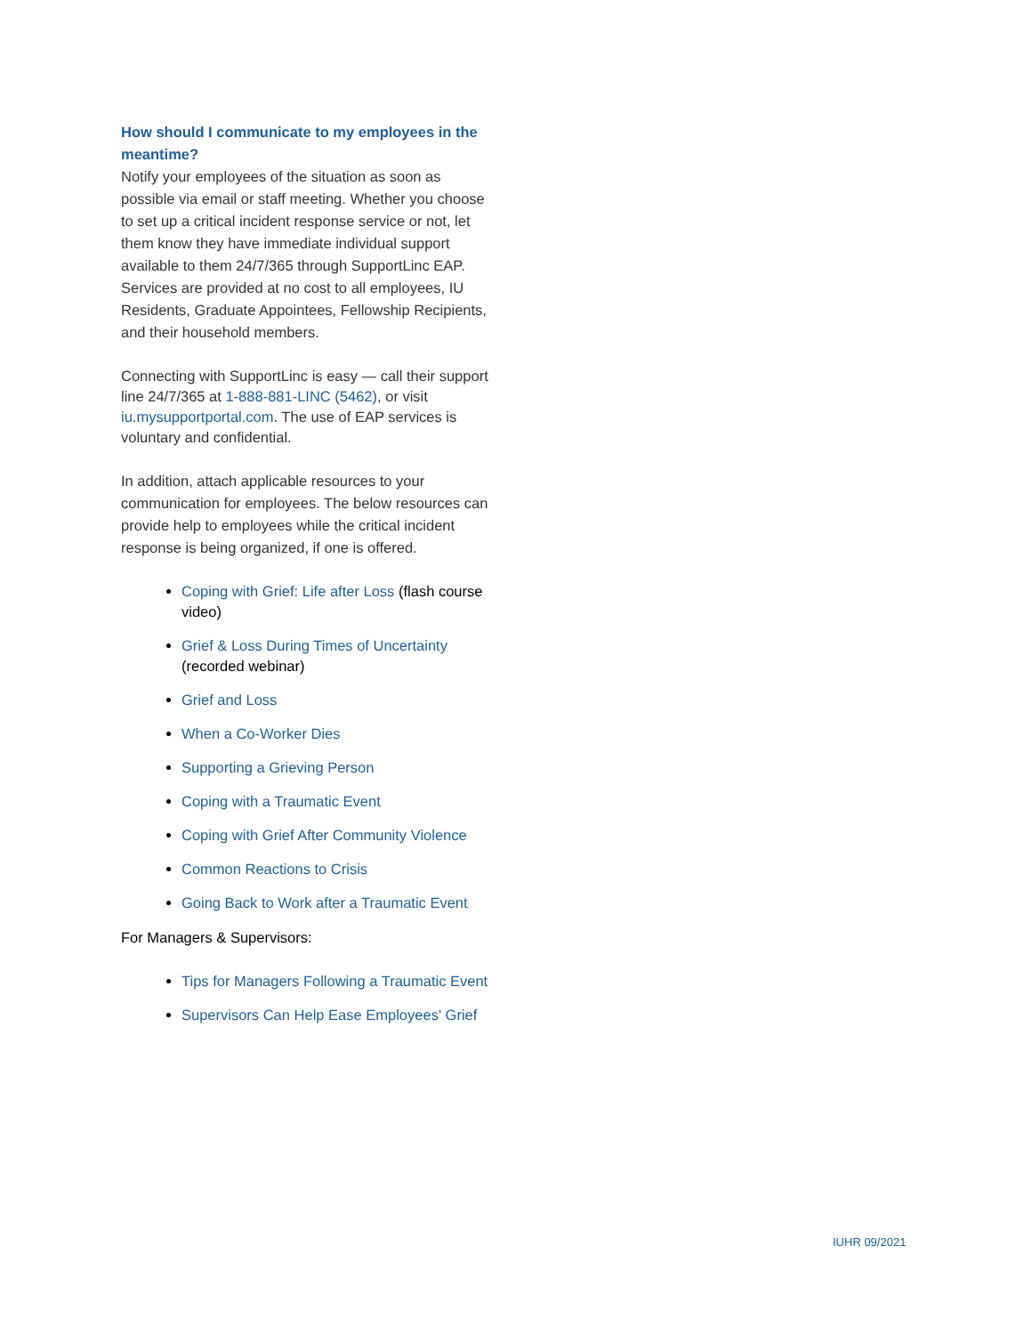How should I communicate to my employees in the meantime?
Notify your employees of the situation as soon as possible via email or staff meeting. Whether you choose to set up a critical incident response service or not, let them know they have immediate individual support available to them 24/7/365 through SupportLinc EAP. Services are provided at no cost to all employees, IU Residents, Graduate Appointees, Fellowship Recipients, and their household members.
Connecting with SupportLinc is easy — call their support line 24/7/365 at 1-888-881-LINC (5462), or visit iu.mysupportportal.com. The use of EAP services is voluntary and confidential.
In addition, attach applicable resources to your communication for employees. The below resources can provide help to employees while the critical incident response is being organized, if one is offered.
Coping with Grief: Life after Loss (flash course video)
Grief & Loss During Times of Uncertainty (recorded webinar)
Grief and Loss
When a Co-Worker Dies
Supporting a Grieving Person
Coping with a Traumatic Event
Coping with Grief After Community Violence
Common Reactions to Crisis
Going Back to Work after a Traumatic Event
For Managers & Supervisors:
Tips for Managers Following a Traumatic Event
Supervisors Can Help Ease Employees' Grief
IUHR 09/2021